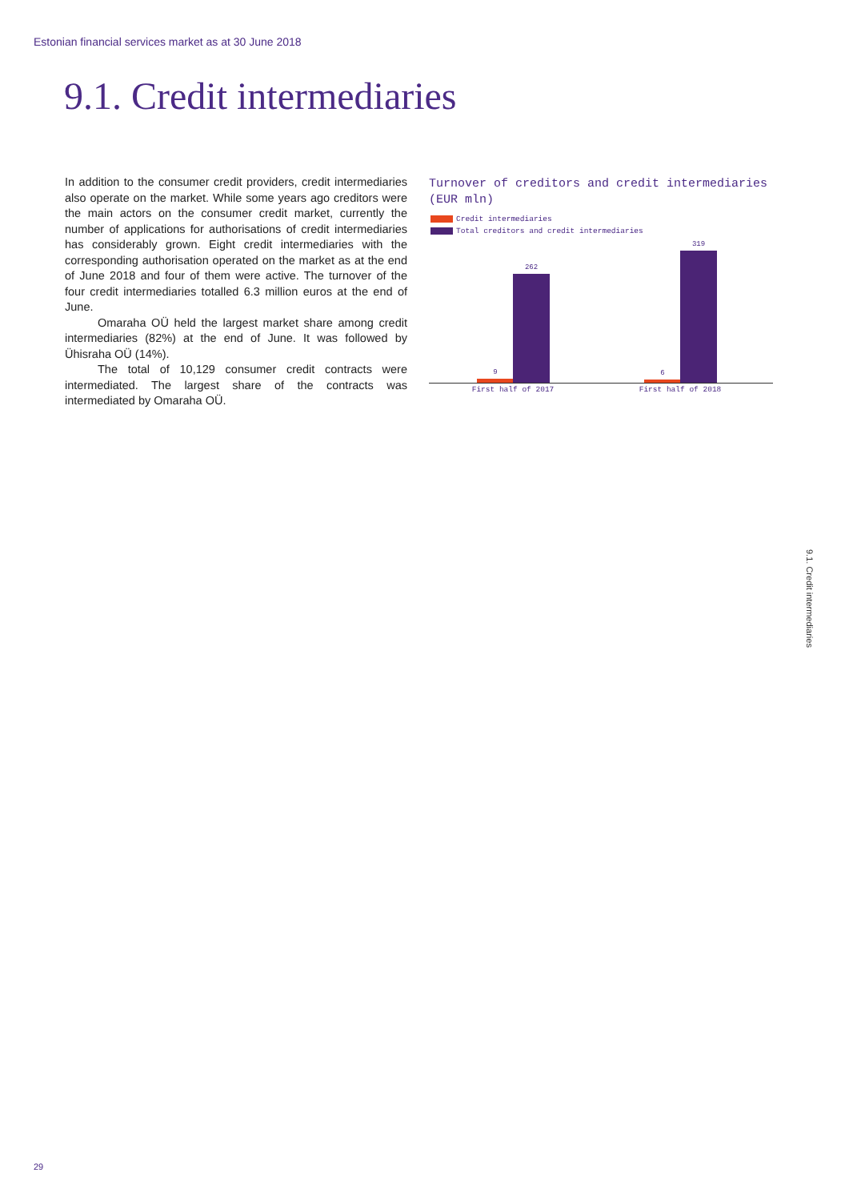Estonian financial services market as at 30 June 2018
9.1. Credit intermediaries
In addition to the consumer credit providers, credit intermediaries also operate on the market. While some years ago creditors were the main actors on the consumer credit market, currently the number of applications for authorisations of credit intermediaries has considerably grown. Eight credit intermediaries with the corresponding authorisation operated on the market as at the end of June 2018 and four of them were active. The turnover of the four credit intermediaries totalled 6.3 million euros at the end of June.
Omaraha OÜ held the largest market share among credit intermediaries (82%) at the end of June. It was followed by Ühisraha OÜ (14%).
The total of 10,129 consumer credit contracts were intermediated. The largest share of the contracts was intermediated by Omaraha OÜ.
Turnover of creditors and credit intermediaries (EUR mln)
Credit intermediaries
Total creditors and credit intermediaries
9
262
6
319
First half of 2017 First half of 2018
9.1. Credit intermediaries
29